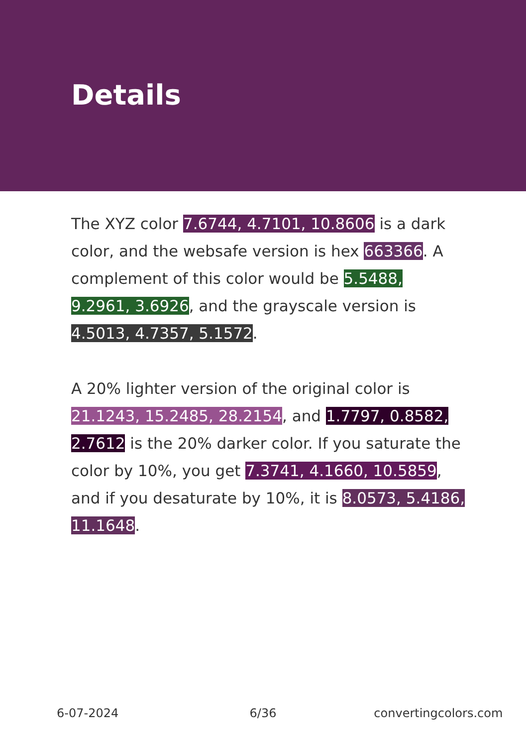Details
The XYZ color 7.6744, 4.7101, 10.8606 is a dark color, and the websafe version is hex 663366. A complement of this color would be 5.5488, 9.2961, 3.6926, and the grayscale version is 4.5013, 4.7357, 5.1572.
A 20% lighter version of the original color is 21.1243, 15.2485, 28.2154, and 1.7797, 0.8582, 2.7612 is the 20% darker color. If you saturate the color by 10%, you get 7.3741, 4.1660, 10.5859, and if you desaturate by 10%, it is 8.0573, 5.4186, 11.1648.
6-07-2024 6/36 convertingcolors.com